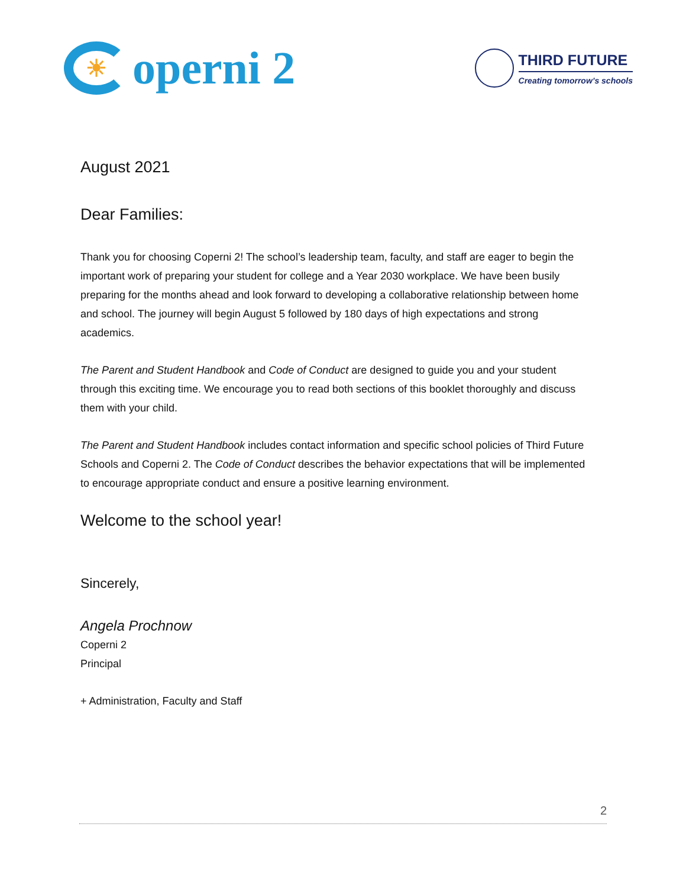☀
operni 2
THIRD FUTURE
Creating tomorrow’s schools
August 2021
Dear Families:
Thank you for choosing Coperni 2! The school’s leadership team, faculty, and staff are eager to begin the important work of preparing your student for college and a Year 2030 workplace. We have been busily preparing for the months ahead and look forward to developing a collaborative relationship between home and school. The journey will begin August 5 followed by 180 days of high expectations and strong academics.
The Parent and Student Handbook and Code of Conduct are designed to guide you and your student through this exciting time. We encourage you to read both sections of this booklet thoroughly and discuss them with your child.
The Parent and Student Handbook includes contact information and specific school policies of Third Future Schools and Coperni 2. The Code of Conduct describes the behavior expectations that will be implemented to encourage appropriate conduct and ensure a positive learning environment.
Welcome to the school year!
Sincerely,
Angela Prochnow
Coperni 2
Principal
+ Administration, Faculty and Staff
2